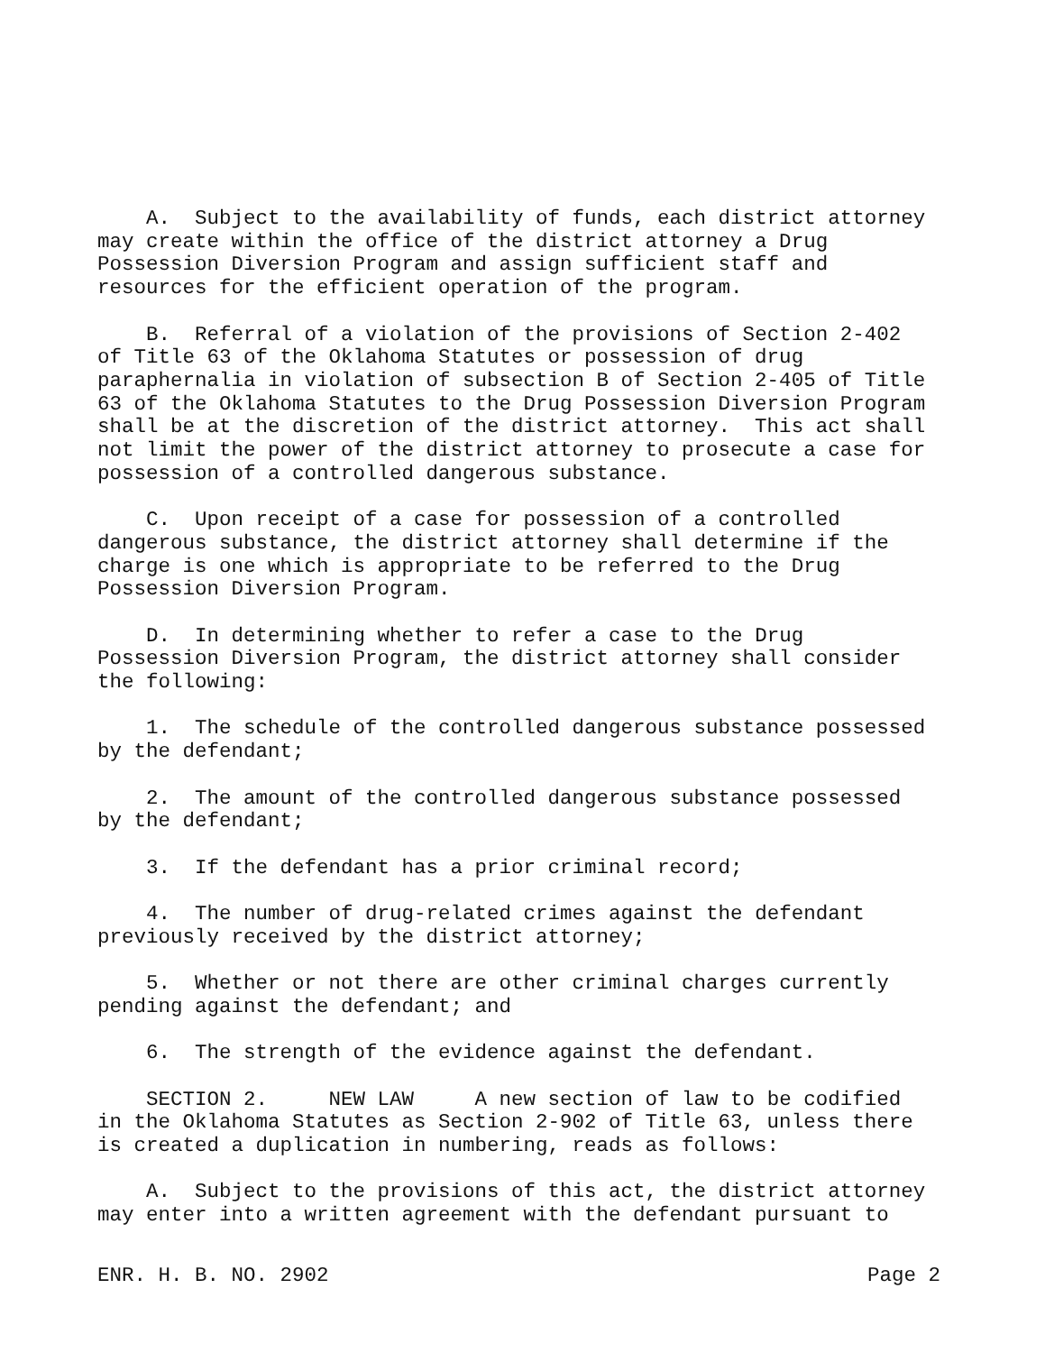A. Subject to the availability of funds, each district attorney may create within the office of the district attorney a Drug Possession Diversion Program and assign sufficient staff and resources for the efficient operation of the program.
B. Referral of a violation of the provisions of Section 2-402 of Title 63 of the Oklahoma Statutes or possession of drug paraphernalia in violation of subsection B of Section 2-405 of Title 63 of the Oklahoma Statutes to the Drug Possession Diversion Program shall be at the discretion of the district attorney. This act shall not limit the power of the district attorney to prosecute a case for possession of a controlled dangerous substance.
C. Upon receipt of a case for possession of a controlled dangerous substance, the district attorney shall determine if the charge is one which is appropriate to be referred to the Drug Possession Diversion Program.
D. In determining whether to refer a case to the Drug Possession Diversion Program, the district attorney shall consider the following:
1. The schedule of the controlled dangerous substance possessed by the defendant;
2. The amount of the controlled dangerous substance possessed by the defendant;
3. If the defendant has a prior criminal record;
4. The number of drug-related crimes against the defendant previously received by the district attorney;
5. Whether or not there are other criminal charges currently pending against the defendant; and
6. The strength of the evidence against the defendant.
SECTION 2. NEW LAW A new section of law to be codified in the Oklahoma Statutes as Section 2-902 of Title 63, unless there is created a duplication in numbering, reads as follows:
A. Subject to the provisions of this act, the district attorney may enter into a written agreement with the defendant pursuant to
ENR. H. B. NO. 2902 Page 2